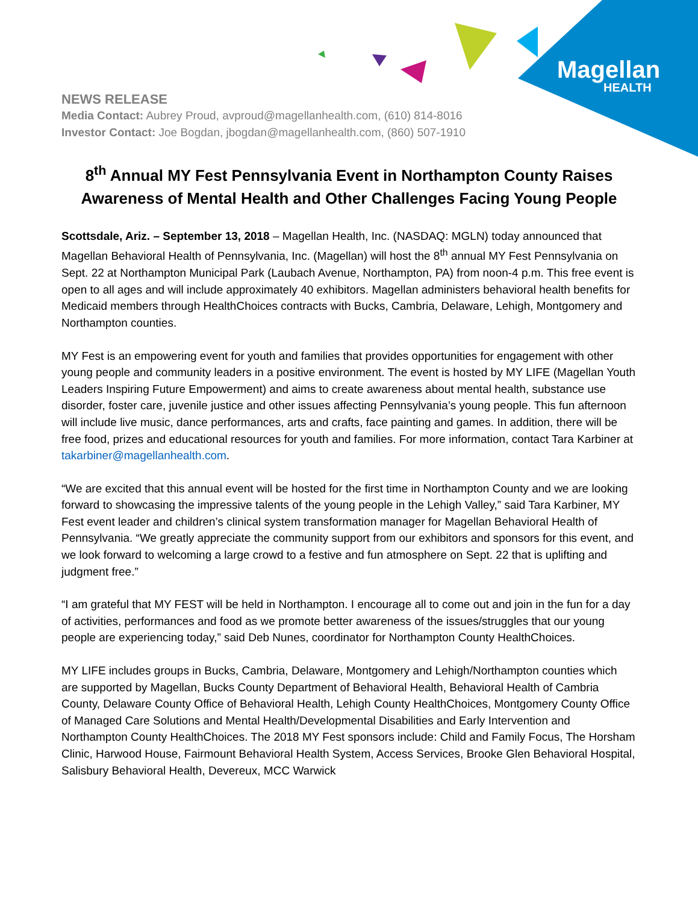Magellan
HEALTH
NEWS RELEASE
Media Contact: Aubrey Proud, avproud@magellanhealth.com, (610) 814-8016
Investor Contact: Joe Bogdan, jbogdan@magellanhealth.com, (860) 507-1910
8<sup>th</sup> Annual MY Fest Pennsylvania Event in Northampton County Raises Awareness of Mental Health and Other Challenges Facing Young People
Scottsdale, Ariz. – September 13, 2018 – Magellan Health, Inc. (NASDAQ: MGLN) today announced that Magellan Behavioral Health of Pennsylvania, Inc. (Magellan) will host the 8<sup>th</sup> annual MY Fest Pennsylvania on Sept. 22 at Northampton Municipal Park (Laubach Avenue, Northampton, PA) from noon-4 p.m. This free event is open to all ages and will include approximately 40 exhibitors. Magellan administers behavioral health benefits for Medicaid members through HealthChoices contracts with Bucks, Cambria, Delaware, Lehigh, Montgomery and Northampton counties.
MY Fest is an empowering event for youth and families that provides opportunities for engagement with other young people and community leaders in a positive environment. The event is hosted by MY LIFE (Magellan Youth Leaders Inspiring Future Empowerment) and aims to create awareness about mental health, substance use disorder, foster care, juvenile justice and other issues affecting Pennsylvania’s young people. This fun afternoon will include live music, dance performances, arts and crafts, face painting and games. In addition, there will be free food, prizes and educational resources for youth and families. For more information, contact Tara Karbiner at takarbiner@magellanhealth.com.
“We are excited that this annual event will be hosted for the first time in Northampton County and we are looking forward to showcasing the impressive talents of the young people in the Lehigh Valley,” said Tara Karbiner, MY Fest event leader and children’s clinical system transformation manager for Magellan Behavioral Health of Pennsylvania. “We greatly appreciate the community support from our exhibitors and sponsors for this event, and we look forward to welcoming a large crowd to a festive and fun atmosphere on Sept. 22 that is uplifting and judgment free.”
“I am grateful that MY FEST will be held in Northampton. I encourage all to come out and join in the fun for a day of activities, performances and food as we promote better awareness of the issues/struggles that our young people are experiencing today,” said Deb Nunes, coordinator for Northampton County HealthChoices.
MY LIFE includes groups in Bucks, Cambria, Delaware, Montgomery and Lehigh/Northampton counties which are supported by Magellan, Bucks County Department of Behavioral Health, Behavioral Health of Cambria County, Delaware County Office of Behavioral Health, Lehigh County HealthChoices, Montgomery County Office of Managed Care Solutions and Mental Health/Developmental Disabilities and Early Intervention and Northampton County HealthChoices. The 2018 MY Fest sponsors include: Child and Family Focus, The Horsham Clinic, Harwood House, Fairmount Behavioral Health System, Access Services, Brooke Glen Behavioral Hospital, Salisbury Behavioral Health, Devereux, MCC Warwick